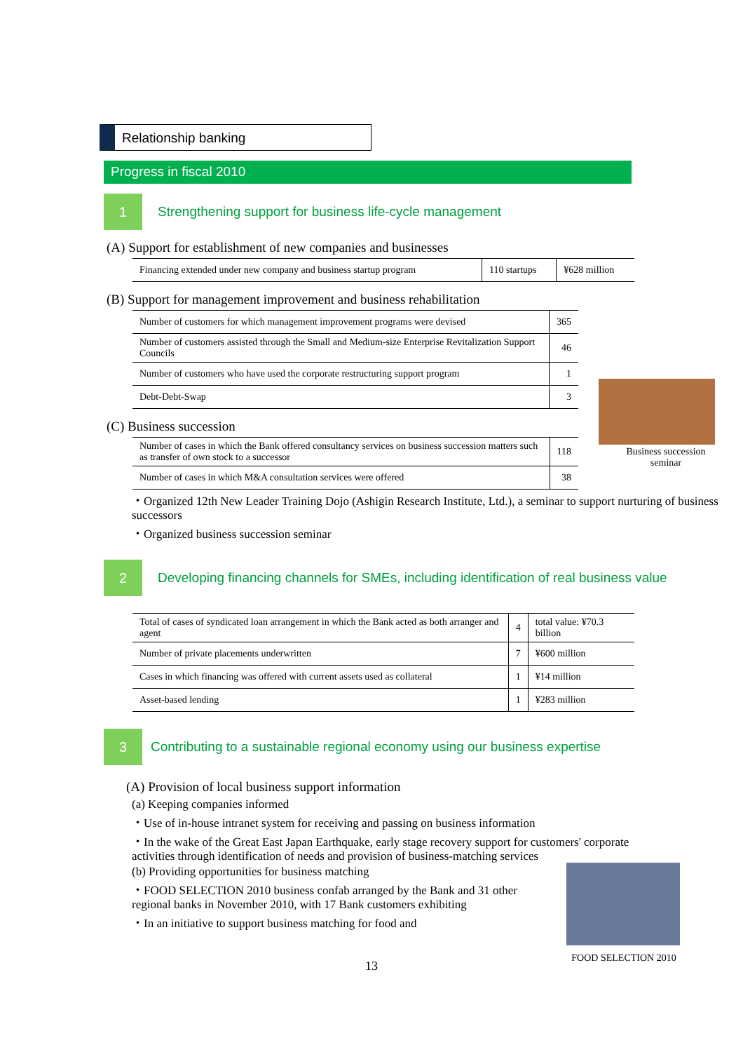Relationship banking
Progress in fiscal 2010
1
Strengthening support for business life-cycle management
(A) Support for establishment of new companies and businesses
| Financing extended under new company and business startup program | 110 startups | ¥628 million |
(B) Support for management improvement and business rehabilitation
| Number of customers for which management improvement programs were devised | 365 |
| Number of customers assisted through the Small and Medium-size Enterprise Revitalization Support Councils | 46 |
| Number of customers who have used the corporate restructuring support program | 1 |
| Debt-Debt-Swap | 3 |
(C) Business succession
| Number of cases in which the Bank offered consultancy services on business succession matters such as transfer of own stock to a successor | 118 |
| Number of cases in which M&A consultation services were offered | 38 |
・Organized 12th New Leader Training Dojo (Ashigin Research Institute, Ltd.), a seminar to support nurturing of business successors
・Organized business succession seminar
2
Developing financing channels for SMEs, including identification of real business value
| Total of cases of syndicated loan arrangement in which the Bank acted as both arranger and agent | 4 | total value: ¥70.3 billion |
| Number of private placements underwritten | 7 | ¥600 million |
| Cases in which financing was offered with current assets used as collateral | 1 | ¥14 million |
| Asset-based lending | 1 | ¥283 million |
3
Contributing to a sustainable regional economy using our business expertise
(A) Provision of local business support information
(a) Keeping companies informed
・Use of in-house intranet system for receiving and passing on business information
・In the wake of the Great East Japan Earthquake, early stage recovery support for customers' corporate activities through identification of needs and provision of business-matching services
(b) Providing opportunities for business matching
・FOOD SELECTION 2010 business confab arranged by the Bank and 31 other regional banks in November 2010, with 17 Bank customers exhibiting
・In an initiative to support business matching for food and
13
Business succession seminar
FOOD SELECTION 2010